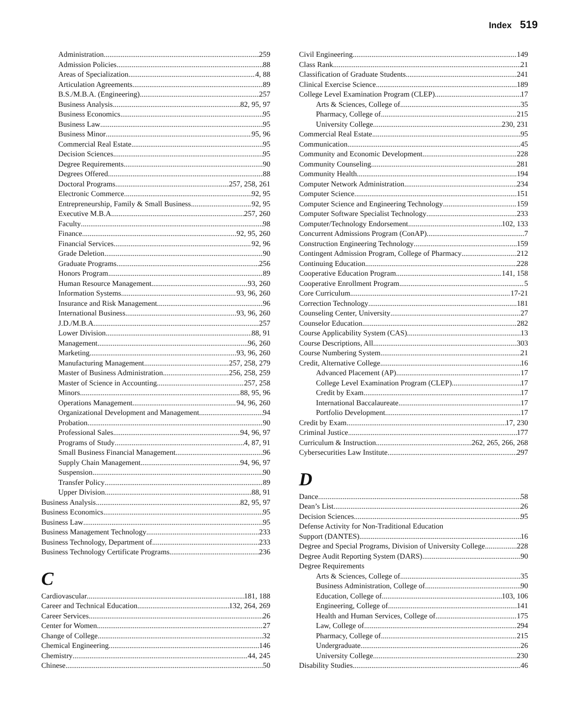Index 519
Administration 259
Admission Policies 88
Areas of Specialization 4, 88
Articulation Agreements 89
B.S./M.B.A. (Engineering) 257
Business Analysis 82, 95, 97
Business Economics 95
Business Law 95
Business Minor 95, 96
Commercial Real Estate 95
Decision Sciences 95
Degree Requirements 90
Degrees Offered 88
Doctoral Programs 257, 258, 261
Electronic Commerce 92, 95
Entrepreneurship, Family & Small Business 92, 95
Executive M.B.A. 257, 260
Faculty 98
Finance 92, 95, 260
Financial Services 92, 96
Grade Deletion 90
Graduate Programs 256
Honors Program 89
Human Resource Management 93, 260
Information Systems 93, 96, 260
Insurance and Risk Management 96
International Business 93, 96, 260
J.D./M.B.A. 257
Lower Division 88, 91
Management 96, 260
Marketing 93, 96, 260
Manufacturing Management 257, 258, 279
Master of Business Administration 256, 258, 259
Master of Science in Accounting 257, 258
Minors 88, 95, 96
Operations Management 94, 96, 260
Organizational Development and Management 94
Probation 90
Professional Sales 94, 96, 97
Programs of Study 4, 87, 91
Small Business Financial Management 96
Supply Chain Management 94, 96, 97
Suspension 90
Transfer Policy 89
Upper Division 88, 91
Business Analysis 82, 95, 97
Business Economics 95
Business Law 95
Business Management Technology 233
Business Technology, Department of 233
Business Technology Certificate Programs 236
C
Cardiovascular 181, 188
Career and Technical Education 132, 264, 269
Career Services 26
Center for Women 27
Change of College 32
Chemical Engineering 146
Chemistry 44, 245
Chinese 50
Civil Engineering 149
Class Rank 21
Classification of Graduate Students 241
Clinical Exercise Science 189
College Level Examination Program (CLEP) 17
Arts & Sciences, College of 35
Pharmacy, College of 215
University College 230, 231
Commercial Real Estate 95
Communication 45
Community and Economic Development 228
Community Counseling 281
Community Health 194
Computer Network Administration 234
Computer Science 151
Computer Science and Engineering Technology 159
Computer Software Specialist Technology 233
Computer/Technology Endorsement 102, 133
Concurrent Admissions Program (ConAP) 7
Construction Engineering Technology 159
Contingent Admission Program, College of Pharmacy 212
Continuing Education 228
Cooperative Education Program 141, 158
Cooperative Enrollment Program 5
Core Curriculum 17-21
Correction Technology 181
Counseling Center, University 27
Counselor Education 282
Course Applicability System (CAS) 13
Course Descriptions, All 303
Course Numbering System 21
Credit, Alternative College 16
Advanced Placement (AP) 17
College Level Examination Program (CLEP) 17
Credit by Exam 17
International Baccalaureate 17
Portfolio Development 17
Credit by Exam 17, 230
Criminal Justice 177
Curriculum & Instruction 262, 265, 266, 268
Cybersecurities Law Institute 297
D
Dance 58
Dean’s List 26
Decision Sciences 95
Defense Activity for Non-Traditional Education
Support (DANTES) 16
Degree and Special Programs, Division of University College 228
Degree Audit Reporting System (DARS) 90
Degree Requirements
Arts & Sciences, College of 35
Business Administration, College of 90
Education, College of 103, 106
Engineering, College of 141
Health and Human Services, College of 175
Law, College of 294
Pharmacy, College of 215
Undergraduate 26
University College 230
Disability Studies 46